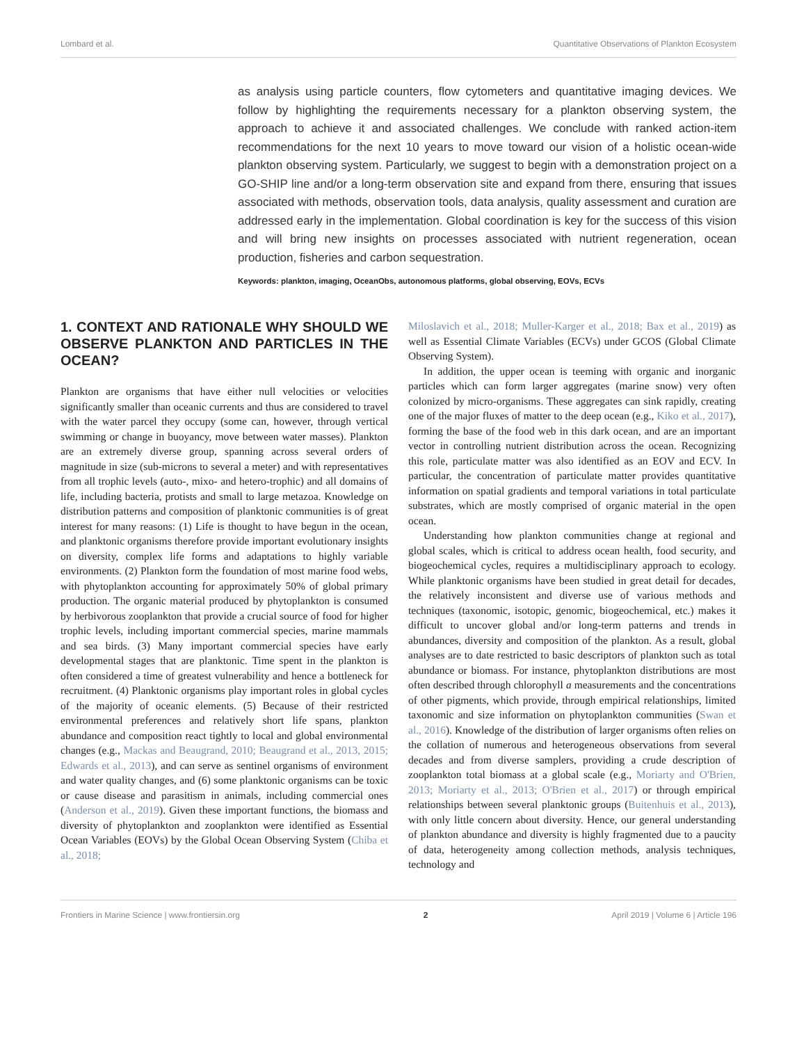Lombard et al. Quantitative Observations of Plankton Ecosystem
as analysis using particle counters, flow cytometers and quantitative imaging devices. We follow by highlighting the requirements necessary for a plankton observing system, the approach to achieve it and associated challenges. We conclude with ranked action-item recommendations for the next 10 years to move toward our vision of a holistic ocean-wide plankton observing system. Particularly, we suggest to begin with a demonstration project on a GO-SHIP line and/or a long-term observation site and expand from there, ensuring that issues associated with methods, observation tools, data analysis, quality assessment and curation are addressed early in the implementation. Global coordination is key for the success of this vision and will bring new insights on processes associated with nutrient regeneration, ocean production, fisheries and carbon sequestration.
Keywords: plankton, imaging, OceanObs, autonomous platforms, global observing, EOVs, ECVs
1. CONTEXT AND RATIONALE WHY SHOULD WE OBSERVE PLANKTON AND PARTICLES IN THE OCEAN?
Plankton are organisms that have either null velocities or velocities significantly smaller than oceanic currents and thus are considered to travel with the water parcel they occupy (some can, however, through vertical swimming or change in buoyancy, move between water masses). Plankton are an extremely diverse group, spanning across several orders of magnitude in size (sub-microns to several a meter) and with representatives from all trophic levels (auto-, mixo- and hetero-trophic) and all domains of life, including bacteria, protists and small to large metazoa. Knowledge on distribution patterns and composition of planktonic communities is of great interest for many reasons: (1) Life is thought to have begun in the ocean, and planktonic organisms therefore provide important evolutionary insights on diversity, complex life forms and adaptations to highly variable environments. (2) Plankton form the foundation of most marine food webs, with phytoplankton accounting for approximately 50% of global primary production. The organic material produced by phytoplankton is consumed by herbivorous zooplankton that provide a crucial source of food for higher trophic levels, including important commercial species, marine mammals and sea birds. (3) Many important commercial species have early developmental stages that are planktonic. Time spent in the plankton is often considered a time of greatest vulnerability and hence a bottleneck for recruitment. (4) Planktonic organisms play important roles in global cycles of the majority of oceanic elements. (5) Because of their restricted environmental preferences and relatively short life spans, plankton abundance and composition react tightly to local and global environmental changes (e.g., Mackas and Beaugrand, 2010; Beaugrand et al., 2013, 2015; Edwards et al., 2013), and can serve as sentinel organisms of environment and water quality changes, and (6) some planktonic organisms can be toxic or cause disease and parasitism in animals, including commercial ones (Anderson et al., 2019). Given these important functions, the biomass and diversity of phytoplankton and zooplankton were identified as Essential Ocean Variables (EOVs) by the Global Ocean Observing System (Chiba et al., 2018;
Miloslavich et al., 2018; Muller-Karger et al., 2018; Bax et al., 2019) as well as Essential Climate Variables (ECVs) under GCOS (Global Climate Observing System).
In addition, the upper ocean is teeming with organic and inorganic particles which can form larger aggregates (marine snow) very often colonized by micro-organisms. These aggregates can sink rapidly, creating one of the major fluxes of matter to the deep ocean (e.g., Kiko et al., 2017), forming the base of the food web in this dark ocean, and are an important vector in controlling nutrient distribution across the ocean. Recognizing this role, particulate matter was also identified as an EOV and ECV. In particular, the concentration of particulate matter provides quantitative information on spatial gradients and temporal variations in total particulate substrates, which are mostly comprised of organic material in the open ocean.
Understanding how plankton communities change at regional and global scales, which is critical to address ocean health, food security, and biogeochemical cycles, requires a multidisciplinary approach to ecology. While planktonic organisms have been studied in great detail for decades, the relatively inconsistent and diverse use of various methods and techniques (taxonomic, isotopic, genomic, biogeochemical, etc.) makes it difficult to uncover global and/or long-term patterns and trends in abundances, diversity and composition of the plankton. As a result, global analyses are to date restricted to basic descriptors of plankton such as total abundance or biomass. For instance, phytoplankton distributions are most often described through chlorophyll a measurements and the concentrations of other pigments, which provide, through empirical relationships, limited taxonomic and size information on phytoplankton communities (Swan et al., 2016). Knowledge of the distribution of larger organisms often relies on the collation of numerous and heterogeneous observations from several decades and from diverse samplers, providing a crude description of zooplankton total biomass at a global scale (e.g., Moriarty and O'Brien, 2013; Moriarty et al., 2013; O'Brien et al., 2017) or through empirical relationships between several planktonic groups (Buitenhuis et al., 2013), with only little concern about diversity. Hence, our general understanding of plankton abundance and diversity is highly fragmented due to a paucity of data, heterogeneity among collection methods, analysis techniques, technology and
Frontiers in Marine Science | www.frontiersin.org 2 April 2019 | Volume 6 | Article 196